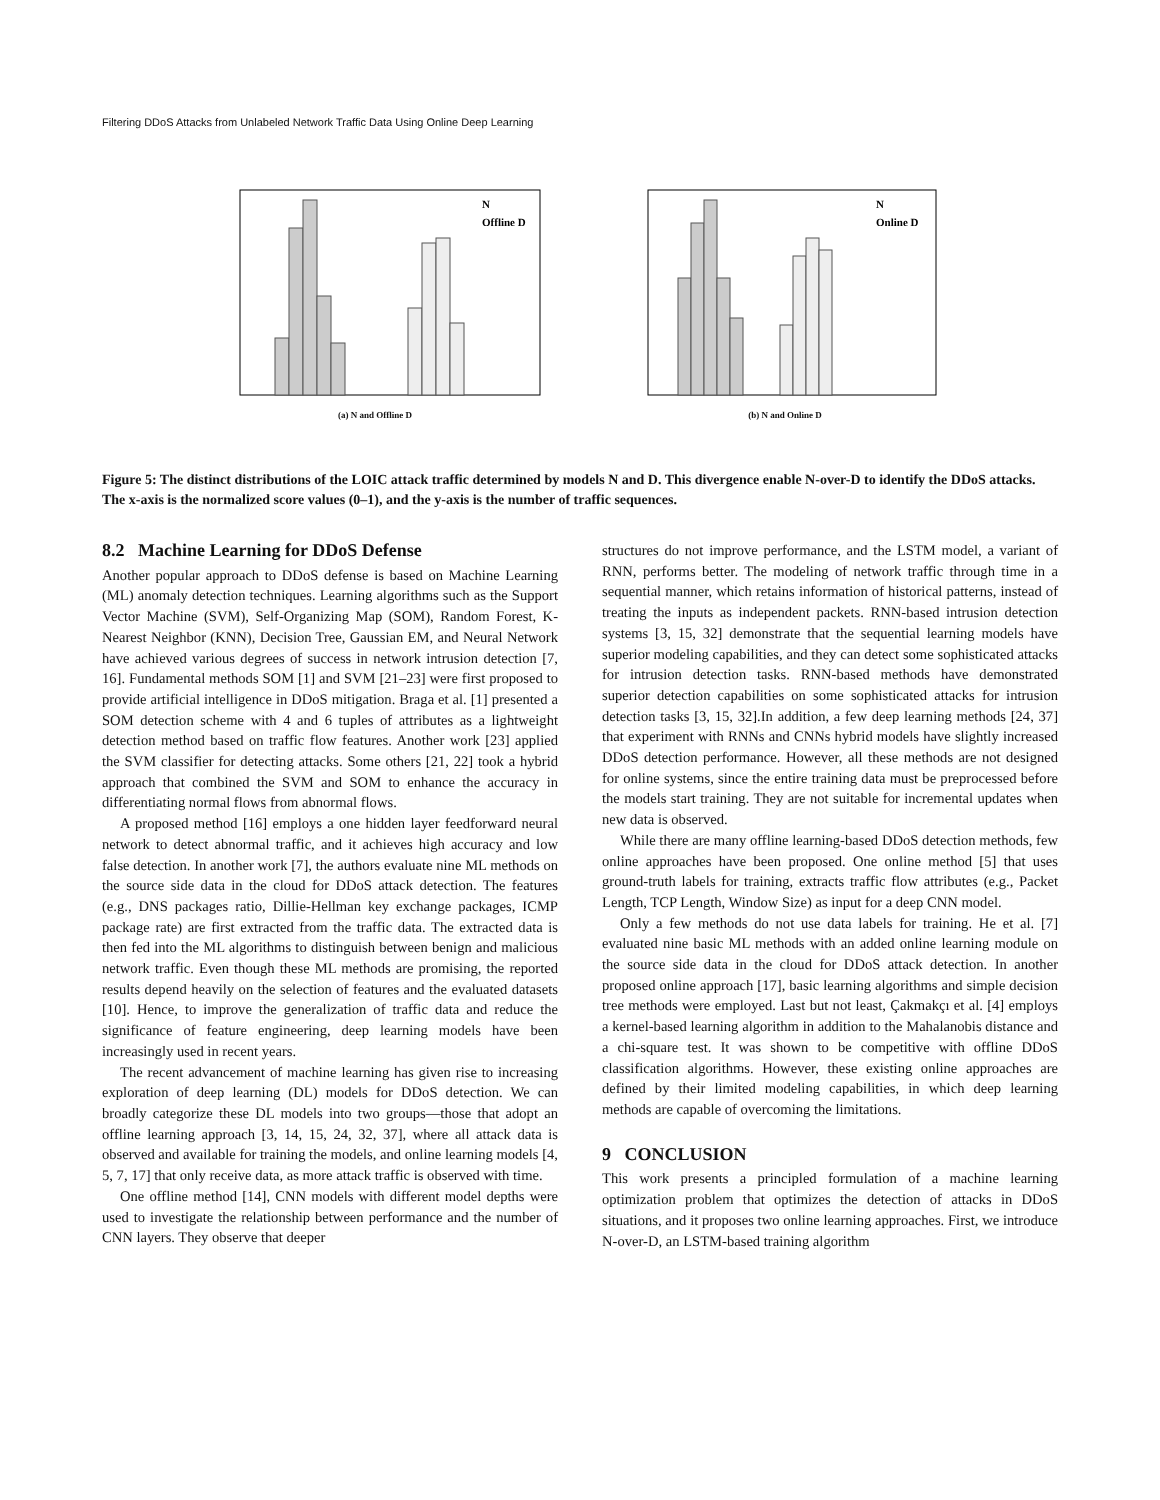Filtering DDoS Attacks from Unlabeled Network Traffic Data Using Online Deep Learning
N
Offline D
(a) N and Offline D
N
Online D
(b) N and Online D
Figure 5: The distinct distributions of the LOIC attack traffic determined by models N and D. This divergence enable N-over-D to identify the DDoS attacks. The x-axis is the normalized score values (0–1), and the y-axis is the number of traffic sequences.
8.2 Machine Learning for DDoS Defense
Another popular approach to DDoS defense is based on Machine Learning (ML) anomaly detection techniques. Learning algorithms such as the Support Vector Machine (SVM), Self-Organizing Map (SOM), Random Forest, K-Nearest Neighbor (KNN), Decision Tree, Gaussian EM, and Neural Network have achieved various degrees of success in network intrusion detection [7, 16]. Fundamental methods SOM [1] and SVM [21–23] were first proposed to provide artificial intelligence in DDoS mitigation. Braga et al. [1] presented a SOM detection scheme with 4 and 6 tuples of attributes as a lightweight detection method based on traffic flow features. Another work [23] applied the SVM classifier for detecting attacks. Some others [21, 22] took a hybrid approach that combined the SVM and SOM to enhance the accuracy in differentiating normal flows from abnormal flows.
A proposed method [16] employs a one hidden layer feedforward neural network to detect abnormal traffic, and it achieves high accuracy and low false detection. In another work [7], the authors evaluate nine ML methods on the source side data in the cloud for DDoS attack detection. The features (e.g., DNS packages ratio, Dillie-Hellman key exchange packages, ICMP package rate) are first extracted from the traffic data. The extracted data is then fed into the ML algorithms to distinguish between benign and malicious network traffic. Even though these ML methods are promising, the reported results depend heavily on the selection of features and the evaluated datasets [10]. Hence, to improve the generalization of traffic data and reduce the significance of feature engineering, deep learning models have been increasingly used in recent years.
The recent advancement of machine learning has given rise to increasing exploration of deep learning (DL) models for DDoS detection. We can broadly categorize these DL models into two groups—those that adopt an offline learning approach [3, 14, 15, 24, 32, 37], where all attack data is observed and available for training the models, and online learning models [4, 5, 7, 17] that only receive data, as more attack traffic is observed with time.
One offline method [14], CNN models with different model depths were used to investigate the relationship between performance and the number of CNN layers. They observe that deeper
structures do not improve performance, and the LSTM model, a variant of RNN, performs better. The modeling of network traffic through time in a sequential manner, which retains information of historical patterns, instead of treating the inputs as independent packets. RNN-based intrusion detection systems [3, 15, 32] demonstrate that the sequential learning models have superior modeling capabilities, and they can detect some sophisticated attacks for intrusion detection tasks. RNN-based methods have demonstrated superior detection capabilities on some sophisticated attacks for intrusion detection tasks [3, 15, 32].In addition, a few deep learning methods [24, 37] that experiment with RNNs and CNNs hybrid models have slightly increased DDoS detection performance. However, all these methods are not designed for online systems, since the entire training data must be preprocessed before the models start training. They are not suitable for incremental updates when new data is observed.
While there are many offline learning-based DDoS detection methods, few online approaches have been proposed. One online method [5] that uses ground-truth labels for training, extracts traffic flow attributes (e.g., Packet Length, TCP Length, Window Size) as input for a deep CNN model.
Only a few methods do not use data labels for training. He et al. [7] evaluated nine basic ML methods with an added online learning module on the source side data in the cloud for DDoS attack detection. In another proposed online approach [17], basic learning algorithms and simple decision tree methods were employed. Last but not least, Çakmakçı et al. [4] employs a kernel-based learning algorithm in addition to the Mahalanobis distance and a chi-square test. It was shown to be competitive with offline DDoS classification algorithms. However, these existing online approaches are defined by their limited modeling capabilities, in which deep learning methods are capable of overcoming the limitations.
9 CONCLUSION
This work presents a principled formulation of a machine learning optimization problem that optimizes the detection of attacks in DDoS situations, and it proposes two online learning approaches. First, we introduce N-over-D, an LSTM-based training algorithm